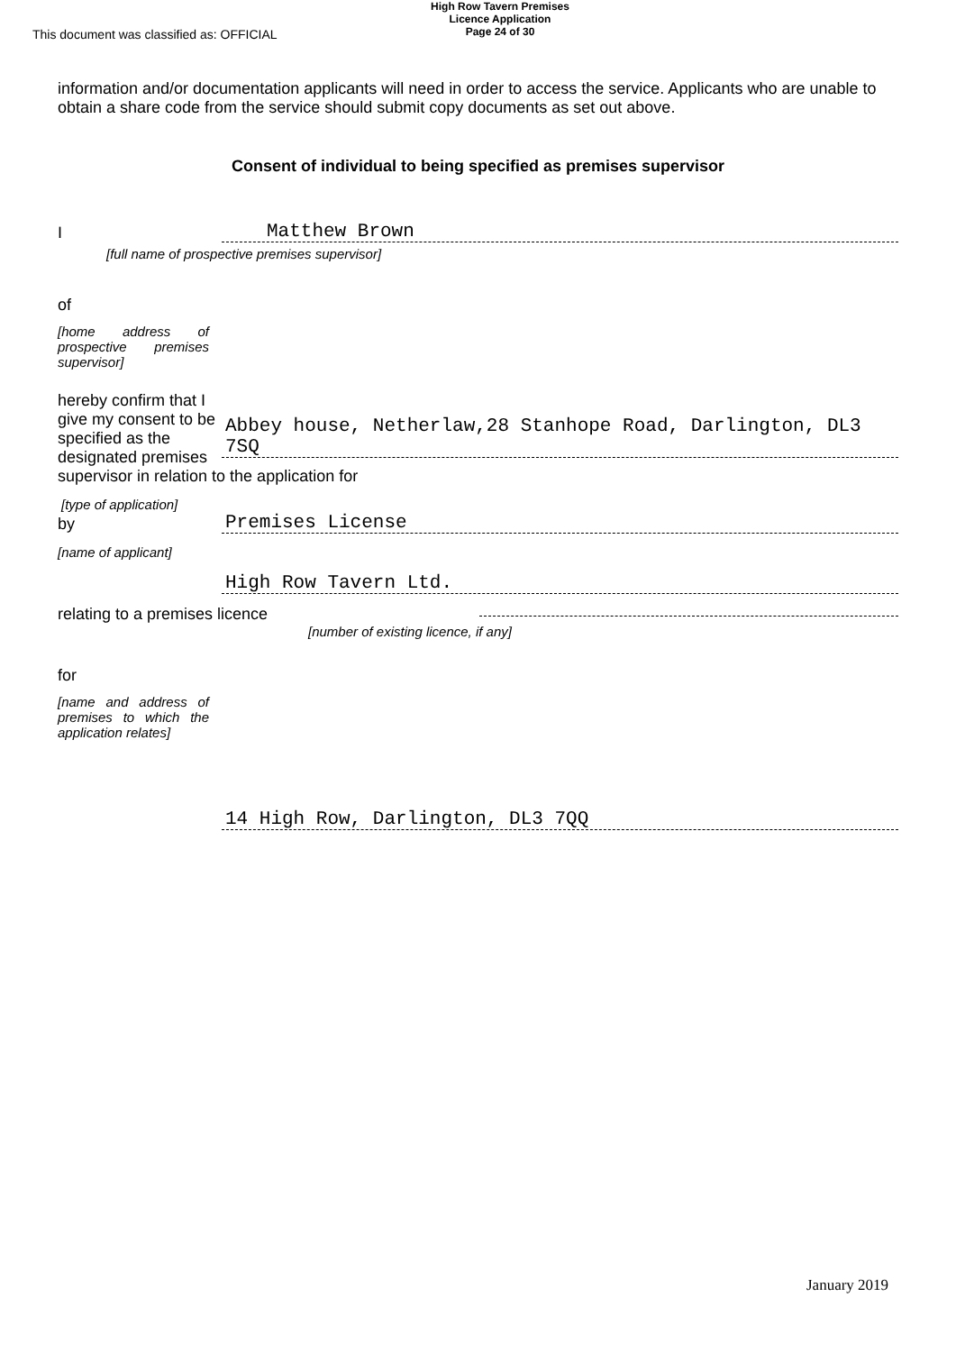This document was classified as: OFFICIAL
High Row Tavern Premises
Licence Application
Page 24 of 30
information and/or documentation applicants will need in order to access the service. Applicants who are unable to obtain a share code from the service should submit copy documents as set out above.
Consent of individual to being specified as premises supervisor
I
Matthew Brown
[full name of prospective premises supervisor]
of
[home address of prospective premises supervisor]
hereby confirm that I give my consent to be specified as the designated premises
Abbey house, Netherlaw,28 Stanhope Road, Darlington, DL3 7SQ
supervisor in relation to the application for
[type of application]
by
Premises License
[name of applicant]
High Row Tavern Ltd.
relating to a premises licence
[number of existing licence, if any]
for
[name and address of premises to which the application relates]
14 High Row, Darlington, DL3 7QQ
January 2019